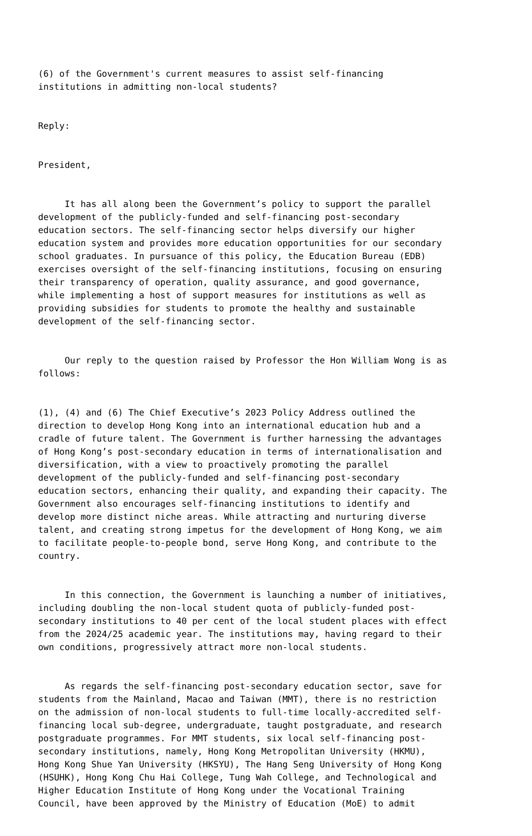(6) of the Government's current measures to assist self-financing institutions in admitting non-local students?
Reply:
President,
It has all along been the Government’s policy to support the parallel development of the publicly-funded and self-financing post-secondary education sectors. The self-financing sector helps diversify our higher education system and provides more education opportunities for our secondary school graduates. In pursuance of this policy, the Education Bureau (EDB) exercises oversight of the self-financing institutions, focusing on ensuring their transparency of operation, quality assurance, and good governance, while implementing a host of support measures for institutions as well as providing subsidies for students to promote the healthy and sustainable development of the self-financing sector.
Our reply to the question raised by Professor the Hon William Wong is as follows:
(1), (4) and (6) The Chief Executive’s 2023 Policy Address outlined the direction to develop Hong Kong into an international education hub and a cradle of future talent. The Government is further harnessing the advantages of Hong Kong’s post-secondary education in terms of internationalisation and diversification, with a view to proactively promoting the parallel development of the publicly-funded and self-financing post-secondary education sectors, enhancing their quality, and expanding their capacity. The Government also encourages self-financing institutions to identify and develop more distinct niche areas. While attracting and nurturing diverse talent, and creating strong impetus for the development of Hong Kong, we aim to facilitate people-to-people bond, serve Hong Kong, and contribute to the country.
In this connection, the Government is launching a number of initiatives, including doubling the non-local student quota of publicly-funded post- secondary institutions to 40 per cent of the local student places with effect from the 2024/25 academic year. The institutions may, having regard to their own conditions, progressively attract more non-local students.
As regards the self-financing post-secondary education sector, save for students from the Mainland, Macao and Taiwan (MMT), there is no restriction on the admission of non-local students to full-time locally-accredited self- financing local sub-degree, undergraduate, taught postgraduate, and research postgraduate programmes. For MMT students, six local self-financing post- secondary institutions, namely, Hong Kong Metropolitan University (HKMU), Hong Kong Shue Yan University (HKSYU), The Hang Seng University of Hong Kong (HSUHK), Hong Kong Chu Hai College, Tung Wah College, and Technological and Higher Education Institute of Hong Kong under the Vocational Training Council, have been approved by the Ministry of Education (MoE) to admit